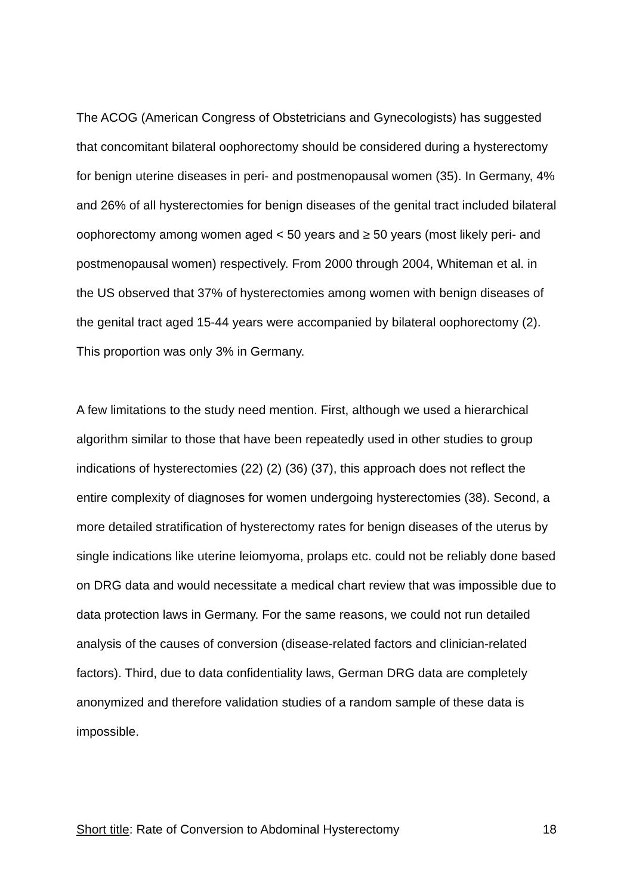The ACOG (American Congress of Obstetricians and Gynecologists) has suggested that concomitant bilateral oophorectomy should be considered during a hysterectomy for benign uterine diseases in peri- and postmenopausal women (35). In Germany, 4% and 26% of all hysterectomies for benign diseases of the genital tract included bilateral oophorectomy among women aged < 50 years and ≥ 50 years (most likely peri- and postmenopausal women) respectively. From 2000 through 2004, Whiteman et al. in the US observed that 37% of hysterectomies among women with benign diseases of the genital tract aged 15-44 years were accompanied by bilateral oophorectomy (2). This proportion was only 3% in Germany.
A few limitations to the study need mention. First, although we used a hierarchical algorithm similar to those that have been repeatedly used in other studies to group indications of hysterectomies (22) (2) (36) (37), this approach does not reflect the entire complexity of diagnoses for women undergoing hysterectomies (38). Second, a more detailed stratification of hysterectomy rates for benign diseases of the uterus by single indications like uterine leiomyoma, prolaps etc. could not be reliably done based on DRG data and would necessitate a medical chart review that was impossible due to data protection laws in Germany. For the same reasons, we could not run detailed analysis of the causes of conversion (disease-related factors and clinician-related factors). Third, due to data confidentiality laws, German DRG data are completely anonymized and therefore validation studies of a random sample of these data is impossible.
Short title: Rate of Conversion to Abdominal Hysterectomy 18